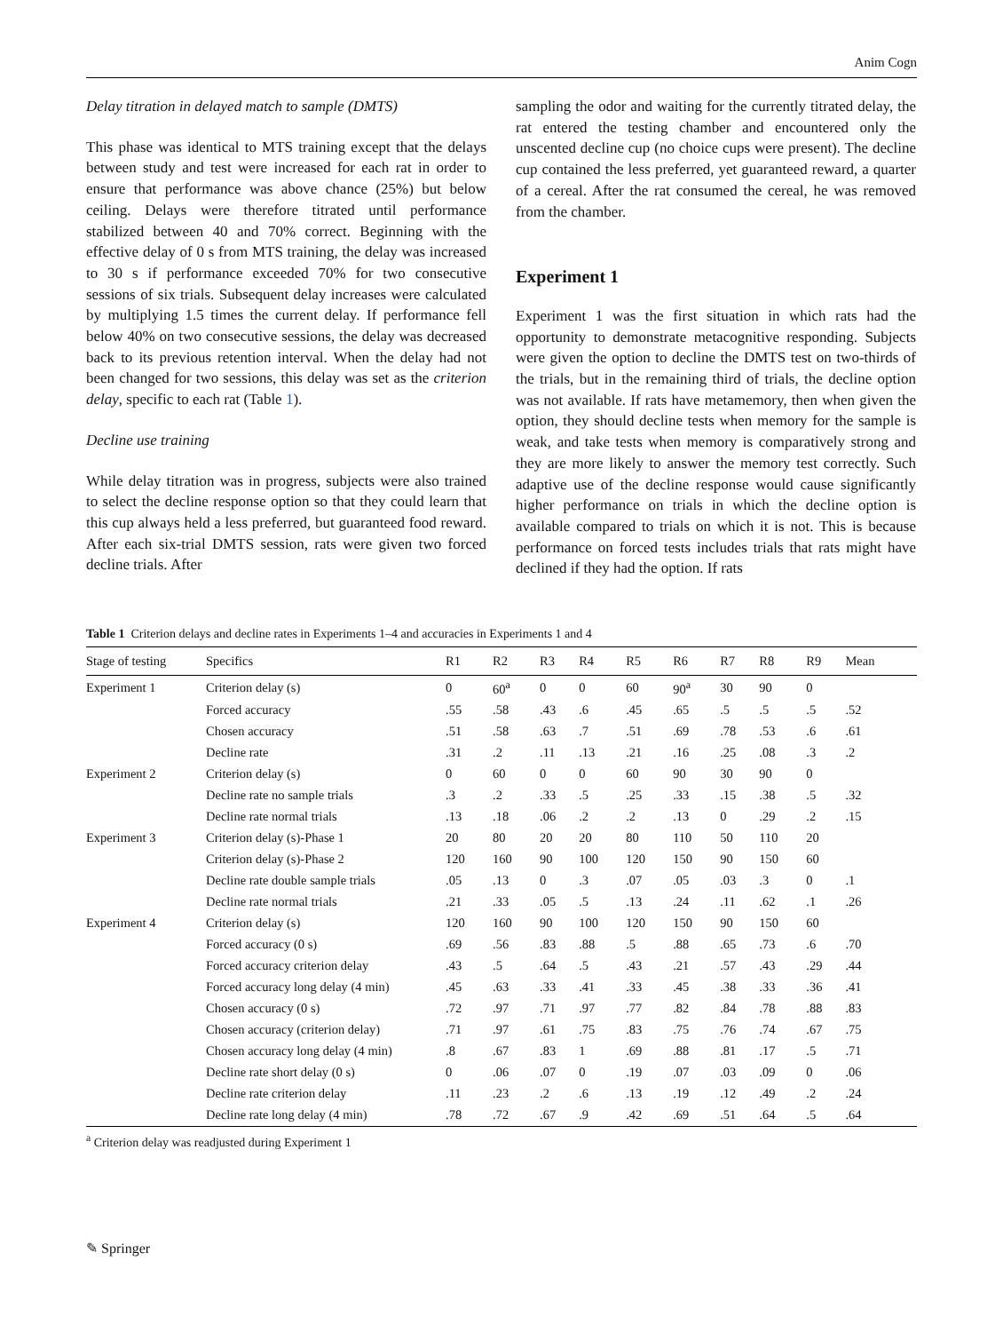Anim Cogn
Delay titration in delayed match to sample (DMTS)
This phase was identical to MTS training except that the delays between study and test were increased for each rat in order to ensure that performance was above chance (25%) but below ceiling. Delays were therefore titrated until performance stabilized between 40 and 70% correct. Beginning with the effective delay of 0 s from MTS training, the delay was increased to 30 s if performance exceeded 70% for two consecutive sessions of six trials. Subsequent delay increases were calculated by multiplying 1.5 times the current delay. If performance fell below 40% on two consecutive sessions, the delay was decreased back to its previous retention interval. When the delay had not been changed for two sessions, this delay was set as the criterion delay, specific to each rat (Table 1).
Decline use training
While delay titration was in progress, subjects were also trained to select the decline response option so that they could learn that this cup always held a less preferred, but guaranteed food reward. After each six-trial DMTS session, rats were given two forced decline trials. After
sampling the odor and waiting for the currently titrated delay, the rat entered the testing chamber and encountered only the unscented decline cup (no choice cups were present). The decline cup contained the less preferred, yet guaranteed reward, a quarter of a cereal. After the rat consumed the cereal, he was removed from the chamber.
Experiment 1
Experiment 1 was the first situation in which rats had the opportunity to demonstrate metacognitive responding. Subjects were given the option to decline the DMTS test on two-thirds of the trials, but in the remaining third of trials, the decline option was not available. If rats have metamemory, then when given the option, they should decline tests when memory for the sample is weak, and take tests when memory is comparatively strong and they are more likely to answer the memory test correctly. Such adaptive use of the decline response would cause significantly higher performance on trials in which the decline option is available compared to trials on which it is not. This is because performance on forced tests includes trials that rats might have declined if they had the option. If rats
Table 1 Criterion delays and decline rates in Experiments 1–4 and accuracies in Experiments 1 and 4
| Stage of testing | Specifics | R1 | R2 | R3 | R4 | R5 | R6 | R7 | R8 | R9 | Mean |
| --- | --- | --- | --- | --- | --- | --- | --- | --- | --- | --- | --- |
| Experiment 1 | Criterion delay (s) | 0 | 60<sup>a</sup> | 0 | 0 | 60 | 90<sup>a</sup> | 30 | 90 | 0 | |
| | Forced accuracy | .55 | .58 | .43 | .6 | .45 | .65 | .5 | .5 | .5 | .52 |
| | Chosen accuracy | .51 | .58 | .63 | .7 | .51 | .69 | .78 | .53 | .6 | .61 |
| | Decline rate | .31 | .2 | .11 | .13 | .21 | .16 | .25 | .08 | .3 | .2 |
| Experiment 2 | Criterion delay (s) | 0 | 60 | 0 | 0 | 60 | 90 | 30 | 90 | 0 | |
| | Decline rate no sample trials | .3 | .2 | .33 | .5 | .25 | .33 | .15 | .38 | .5 | .32 |
| | Decline rate normal trials | .13 | .18 | .06 | .2 | .2 | .13 | 0 | .29 | .2 | .15 |
| Experiment 3 | Criterion delay (s)-Phase 1 | 20 | 80 | 20 | 20 | 80 | 110 | 50 | 110 | 20 | |
| | Criterion delay (s)-Phase 2 | 120 | 160 | 90 | 100 | 120 | 150 | 90 | 150 | 60 | |
| | Decline rate double sample trials | .05 | .13 | 0 | .3 | .07 | .05 | .03 | .3 | 0 | .1 |
| | Decline rate normal trials | .21 | .33 | .05 | .5 | .13 | .24 | .11 | .62 | .1 | .26 |
| Experiment 4 | Criterion delay (s) | 120 | 160 | 90 | 100 | 120 | 150 | 90 | 150 | 60 | |
| | Forced accuracy (0 s) | .69 | .56 | .83 | .88 | .5 | .88 | .65 | .73 | .6 | .70 |
| | Forced accuracy criterion delay | .43 | .5 | .64 | .5 | .43 | .21 | .57 | .43 | .29 | .44 |
| | Forced accuracy long delay (4 min) | .45 | .63 | .33 | .41 | .33 | .45 | .38 | .33 | .36 | .41 |
| | Chosen accuracy (0 s) | .72 | .97 | .71 | .97 | .77 | .82 | .84 | .78 | .88 | .83 |
| | Chosen accuracy (criterion delay) | .71 | .97 | .61 | .75 | .83 | .75 | .76 | .74 | .67 | .75 |
| | Chosen accuracy long delay (4 min) | .8 | .67 | .83 | 1 | .69 | .88 | .81 | .17 | .5 | .71 |
| | Decline rate short delay (0 s) | 0 | .06 | .07 | 0 | .19 | .07 | .03 | .09 | 0 | .06 |
| | Decline rate criterion delay | .11 | .23 | .2 | .6 | .13 | .19 | .12 | .49 | .2 | .24 |
| | Decline rate long delay (4 min) | .78 | .72 | .67 | .9 | .42 | .69 | .51 | .64 | .5 | .64 |
<sup>a</sup> Criterion delay was readjusted during Experiment 1
✎ Springer